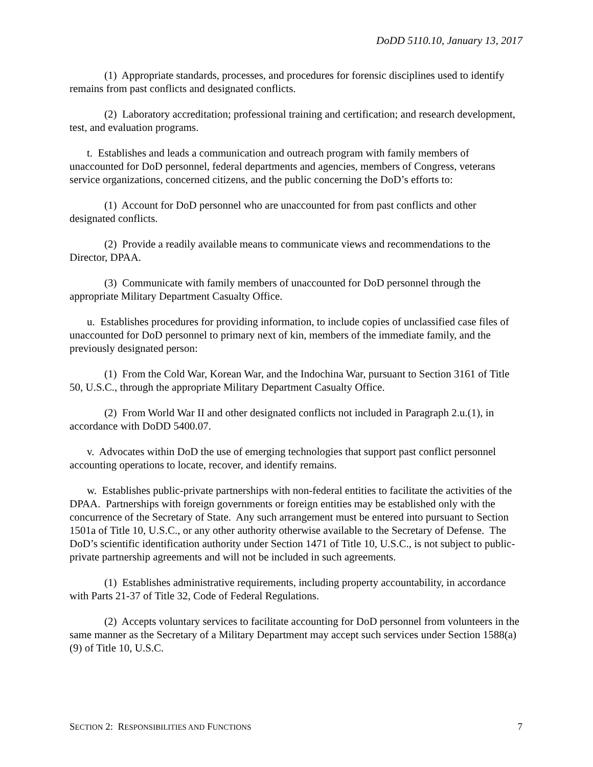DoDD 5110.10, January 13, 2017
(1) Appropriate standards, processes, and procedures for forensic disciplines used to identify remains from past conflicts and designated conflicts.
(2) Laboratory accreditation; professional training and certification; and research development, test, and evaluation programs.
t. Establishes and leads a communication and outreach program with family members of unaccounted for DoD personnel, federal departments and agencies, members of Congress, veterans service organizations, concerned citizens, and the public concerning the DoD’s efforts to:
(1) Account for DoD personnel who are unaccounted for from past conflicts and other designated conflicts.
(2) Provide a readily available means to communicate views and recommendations to the Director, DPAA.
(3) Communicate with family members of unaccounted for DoD personnel through the appropriate Military Department Casualty Office.
u. Establishes procedures for providing information, to include copies of unclassified case files of unaccounted for DoD personnel to primary next of kin, members of the immediate family, and the previously designated person:
(1) From the Cold War, Korean War, and the Indochina War, pursuant to Section 3161 of Title 50, U.S.C., through the appropriate Military Department Casualty Office.
(2) From World War II and other designated conflicts not included in Paragraph 2.u.(1), in accordance with DoDD 5400.07.
v. Advocates within DoD the use of emerging technologies that support past conflict personnel accounting operations to locate, recover, and identify remains.
w. Establishes public-private partnerships with non-federal entities to facilitate the activities of the DPAA. Partnerships with foreign governments or foreign entities may be established only with the concurrence of the Secretary of State. Any such arrangement must be entered into pursuant to Section 1501a of Title 10, U.S.C., or any other authority otherwise available to the Secretary of Defense. The DoD’s scientific identification authority under Section 1471 of Title 10, U.S.C., is not subject to public-private partnership agreements and will not be included in such agreements.
(1) Establishes administrative requirements, including property accountability, in accordance with Parts 21-37 of Title 32, Code of Federal Regulations.
(2) Accepts voluntary services to facilitate accounting for DoD personnel from volunteers in the same manner as the Secretary of a Military Department may accept such services under Section 1588(a)(9) of Title 10, U.S.C.
SECTION 2: RESPONSIBILITIES AND FUNCTIONS 7